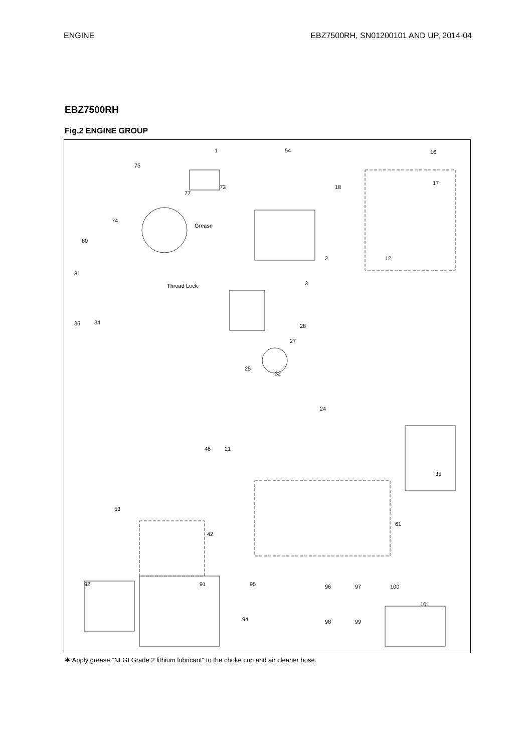ENGINE EBZ7500RH, SN01200101 AND UP, 2014-04
EBZ7500RH
Fig.2 ENGINE GROUP
1 54
75
16
18 73
77
17
74
80
2 12
81
3
35 34
28
27
25
32
24
46 21
35
61
53
42
92 91 95 96 97 100
101
94 98 99
Grease
Thread Lock
✱:Apply grease "NLGI Grade 2 lithium lubricant" to the choke cup and air cleaner hose.